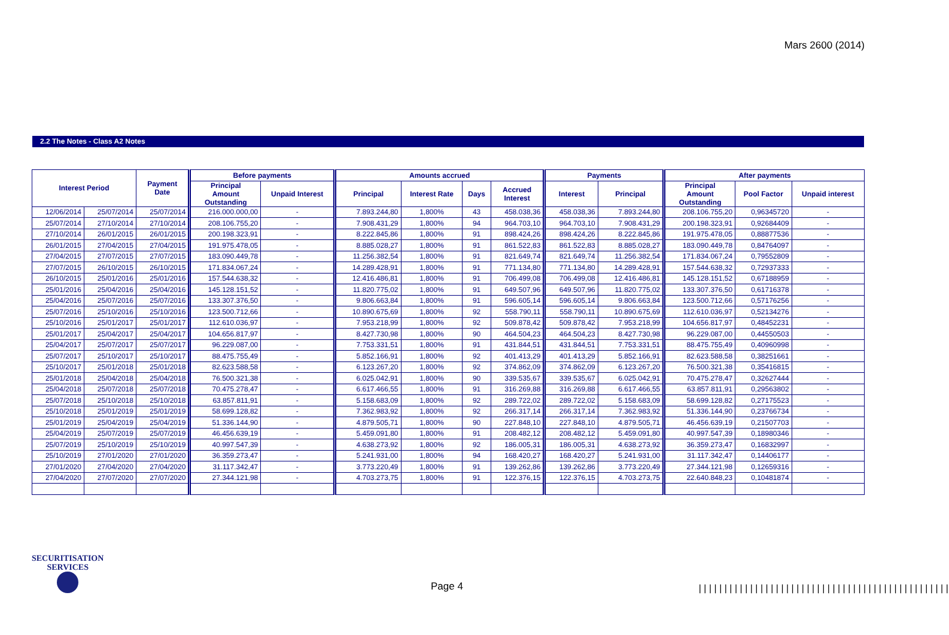Mars 2600 (2014)
2.2 The Notes - Class A2 Notes
| Interest Period | | Payment Date | Before payments | | Amounts accrued | | | | Payments | | After payments | | |
| --- | --- | --- | --- | --- | --- | --- | --- | --- | --- | --- | --- | --- | --- |
| | | | Principal Amount Outstanding | Unpaid Interest | Principal | Interest Rate | Days | Accrued Interest | Interest | Principal | Principal Amount Outstanding | Pool Factor | Unpaid interest |
| 12/06/2014 | 25/07/2014 | 25/07/2014 | 216.000.000,00 | - | 7.893.244,80 | 1,800% | 43 | 458.038,36 | 458.038,36 | 7.893.244,80 | 208.106.755,20 | 0,96345720 | - |
| 25/07/2014 | 27/10/2014 | 27/10/2014 | 208.106.755,20 | - | 7.908.431,29 | 1,800% | 94 | 964.703,10 | 964.703,10 | 7.908.431,29 | 200.198.323,91 | 0,92684409 | - |
| 27/10/2014 | 26/01/2015 | 26/01/2015 | 200.198.323,91 | - | 8.222.845,86 | 1,800% | 91 | 898.424,26 | 898.424,26 | 8.222.845,86 | 191.975.478,05 | 0,88877536 | - |
| 26/01/2015 | 27/04/2015 | 27/04/2015 | 191.975.478,05 | - | 8.885.028,27 | 1,800% | 91 | 861.522,83 | 861.522,83 | 8.885.028,27 | 183.090.449,78 | 0,84764097 | - |
| 27/04/2015 | 27/07/2015 | 27/07/2015 | 183.090.449,78 | - | 11.256.382,54 | 1,800% | 91 | 821.649,74 | 821.649,74 | 11.256.382,54 | 171.834.067,24 | 0,79552809 | - |
| 27/07/2015 | 26/10/2015 | 26/10/2015 | 171.834.067,24 | - | 14.289.428,91 | 1,800% | 91 | 771.134,80 | 771.134,80 | 14.289.428,91 | 157.544.638,32 | 0,72937333 | - |
| 26/10/2015 | 25/01/2016 | 25/01/2016 | 157.544.638,32 | - | 12.416.486,81 | 1,800% | 91 | 706.499,08 | 706.499,08 | 12.416.486,81 | 145.128.151,52 | 0,67188959 | - |
| 25/01/2016 | 25/04/2016 | 25/04/2016 | 145.128.151,52 | - | 11.820.775,02 | 1,800% | 91 | 649.507,96 | 649.507,96 | 11.820.775,02 | 133.307.376,50 | 0,61716378 | - |
| 25/04/2016 | 25/07/2016 | 25/07/2016 | 133.307.376,50 | - | 9.806.663,84 | 1,800% | 91 | 596.605,14 | 596.605,14 | 9.806.663,84 | 123.500.712,66 | 0,57176256 | - |
| 25/07/2016 | 25/10/2016 | 25/10/2016 | 123.500.712,66 | - | 10.890.675,69 | 1,800% | 92 | 558.790,11 | 558.790,11 | 10.890.675,69 | 112.610.036,97 | 0,52134276 | - |
| 25/10/2016 | 25/01/2017 | 25/01/2017 | 112.610.036,97 | - | 7.953.218,99 | 1,800% | 92 | 509.878,42 | 509.878,42 | 7.953.218,99 | 104.656.817,97 | 0,48452231 | - |
| 25/01/2017 | 25/04/2017 | 25/04/2017 | 104.656.817,97 | - | 8.427.730,98 | 1,800% | 90 | 464.504,23 | 464.504,23 | 8.427.730,98 | 96.229.087,00 | 0,44550503 | - |
| 25/04/2017 | 25/07/2017 | 25/07/2017 | 96.229.087,00 | - | 7.753.331,51 | 1,800% | 91 | 431.844,51 | 431.844,51 | 7.753.331,51 | 88.475.755,49 | 0,40960998 | - |
| 25/07/2017 | 25/10/2017 | 25/10/2017 | 88.475.755,49 | - | 5.852.166,91 | 1,800% | 92 | 401.413,29 | 401.413,29 | 5.852.166,91 | 82.623.588,58 | 0,38251661 | - |
| 25/10/2017 | 25/01/2018 | 25/01/2018 | 82.623.588,58 | - | 6.123.267,20 | 1,800% | 92 | 374.862,09 | 374.862,09 | 6.123.267,20 | 76.500.321,38 | 0,35416815 | - |
| 25/01/2018 | 25/04/2018 | 25/04/2018 | 76.500.321,38 | - | 6.025.042,91 | 1,800% | 90 | 339.535,67 | 339.535,67 | 6.025.042,91 | 70.475.278,47 | 0,32627444 | - |
| 25/04/2018 | 25/07/2018 | 25/07/2018 | 70.475.278,47 | - | 6.617.466,55 | 1,800% | 91 | 316.269,88 | 316.269,88 | 6.617.466,55 | 63.857.811,91 | 0,29563802 | - |
| 25/07/2018 | 25/10/2018 | 25/10/2018 | 63.857.811,91 | - | 5.158.683,09 | 1,800% | 92 | 289.722,02 | 289.722,02 | 5.158.683,09 | 58.699.128,82 | 0,27175523 | - |
| 25/10/2018 | 25/01/2019 | 25/01/2019 | 58.699.128,82 | - | 7.362.983,92 | 1,800% | 92 | 266.317,14 | 266.317,14 | 7.362.983,92 | 51.336.144,90 | 0,23766734 | - |
| 25/01/2019 | 25/04/2019 | 25/04/2019 | 51.336.144,90 | - | 4.879.505,71 | 1,800% | 90 | 227.848,10 | 227.848,10 | 4.879.505,71 | 46.456.639,19 | 0,21507703 | - |
| 25/04/2019 | 25/07/2019 | 25/07/2019 | 46.456.639,19 | - | 5.459.091,80 | 1,800% | 91 | 208.482,12 | 208.482,12 | 5.459.091,80 | 40.997.547,39 | 0,18980346 | - |
| 25/07/2019 | 25/10/2019 | 25/10/2019 | 40.997.547,39 | - | 4.638.273,92 | 1,800% | 92 | 186.005,31 | 186.005,31 | 4.638.273,92 | 36.359.273,47 | 0,16832997 | - |
| 25/10/2019 | 27/01/2020 | 27/01/2020 | 36.359.273,47 | - | 5.241.931,00 | 1,800% | 94 | 168.420,27 | 168.420,27 | 5.241.931,00 | 31.117.342,47 | 0,14406177 | - |
| 27/01/2020 | 27/04/2020 | 27/04/2020 | 31.117.342,47 | - | 3.773.220,49 | 1,800% | 91 | 139.262,86 | 139.262,86 | 3.773.220,49 | 27.344.121,98 | 0,12659316 | - |
| 27/04/2020 | 27/07/2020 | 27/07/2020 | 27.344.121,98 | - | 4.703.273,75 | 1,800% | 91 | 122.376,15 | 122.376,15 | 4.703.273,75 | 22.640.848,23 | 0,10481874 | - |
SECURITISATION
SERVICES
Page 4
|||||||||||||||||||||||||||||||||||||||||||||||||